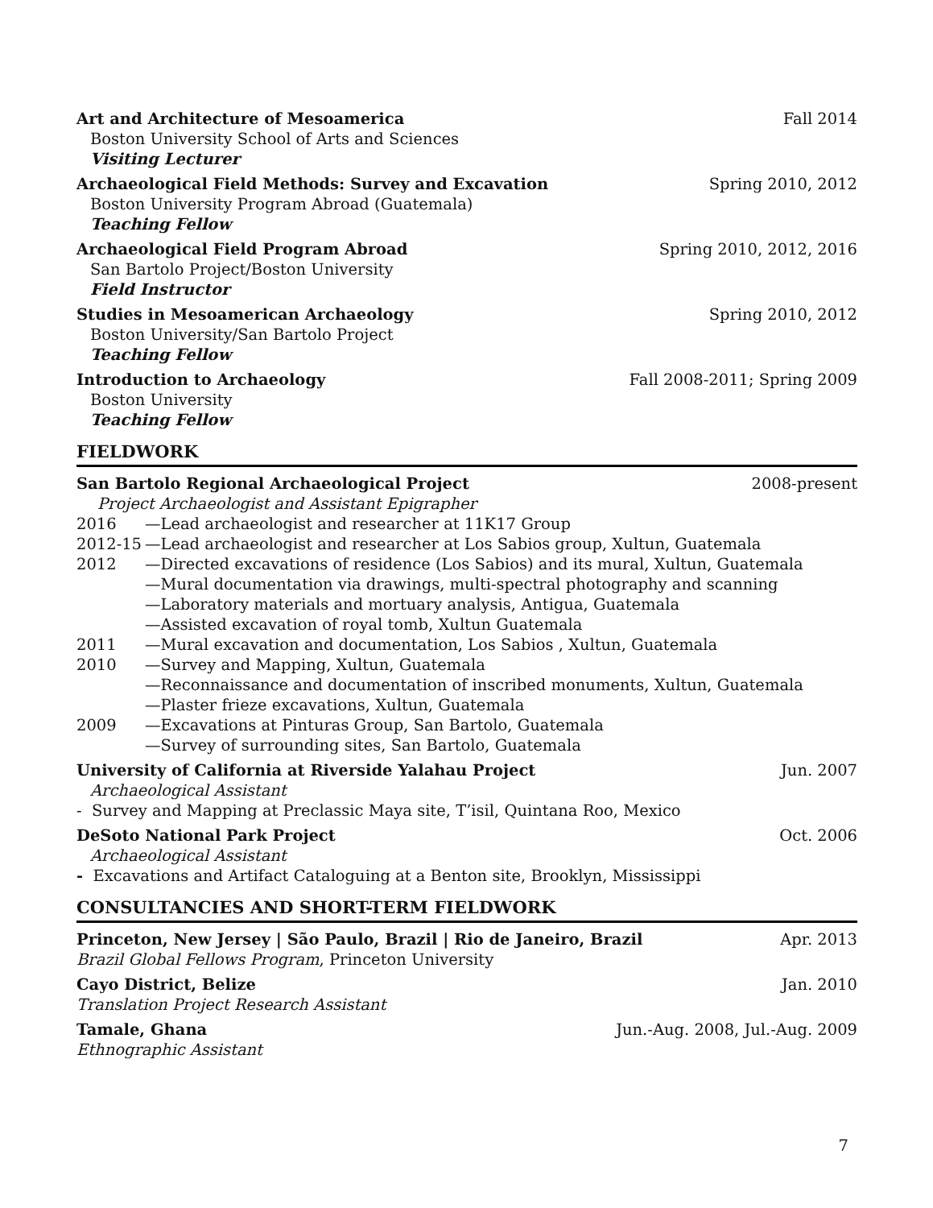Art and Architecture of Mesoamerica Fall 2014
Boston University School of Arts and Sciences
Visiting Lecturer
Archaeological Field Methods: Survey and Excavation Spring 2010, 2012
Boston University Program Abroad (Guatemala)
Teaching Fellow
Archaeological Field Program Abroad Spring 2010, 2012, 2016
San Bartolo Project/Boston University
Field Instructor
Studies in Mesoamerican Archaeology Spring 2010, 2012
Boston University/San Bartolo Project
Teaching Fellow
Introduction to Archaeology Fall 2008-2011; Spring 2009
Boston University
Teaching Fellow
FIELDWORK
San Bartolo Regional Archaeological Project 2008-present
Project Archaeologist and Assistant Epigrapher
2016 —Lead archaeologist and researcher at 11K17 Group
2012-15 —Lead archaeologist and researcher at Los Sabios group, Xultun, Guatemala
2012 —Directed excavations of residence (Los Sabios) and its mural, Xultun, Guatemala
—Mural documentation via drawings, multi-spectral photography and scanning
—Laboratory materials and mortuary analysis, Antigua, Guatemala
—Assisted excavation of royal tomb, Xultun Guatemala
2011 —Mural excavation and documentation, Los Sabios , Xultun, Guatemala
2010 —Survey and Mapping, Xultun, Guatemala
—Reconnaissance and documentation of inscribed monuments, Xultun, Guatemala
—Plaster frieze excavations, Xultun, Guatemala
2009 —Excavations at Pinturas Group, San Bartolo, Guatemala
—Survey of surrounding sites, San Bartolo, Guatemala
University of California at Riverside Yalahau Project Jun. 2007
Archaeological Assistant
- Survey and Mapping at Preclassic Maya site, T’isil, Quintana Roo, Mexico
DeSoto National Park Project Oct. 2006
Archaeological Assistant
- Excavations and Artifact Cataloguing at a Benton site, Brooklyn, Mississippi
CONSULTANCIES AND SHORT-TERM FIELDWORK
Princeton, New Jersey | São Paulo, Brazil | Rio de Janeiro, Brazil Apr. 2013
Brazil Global Fellows Program, Princeton University
Cayo District, Belize Jan. 2010
Translation Project Research Assistant
Tamale, Ghana Jun.-Aug. 2008, Jul.-Aug. 2009
Ethnographic Assistant
7